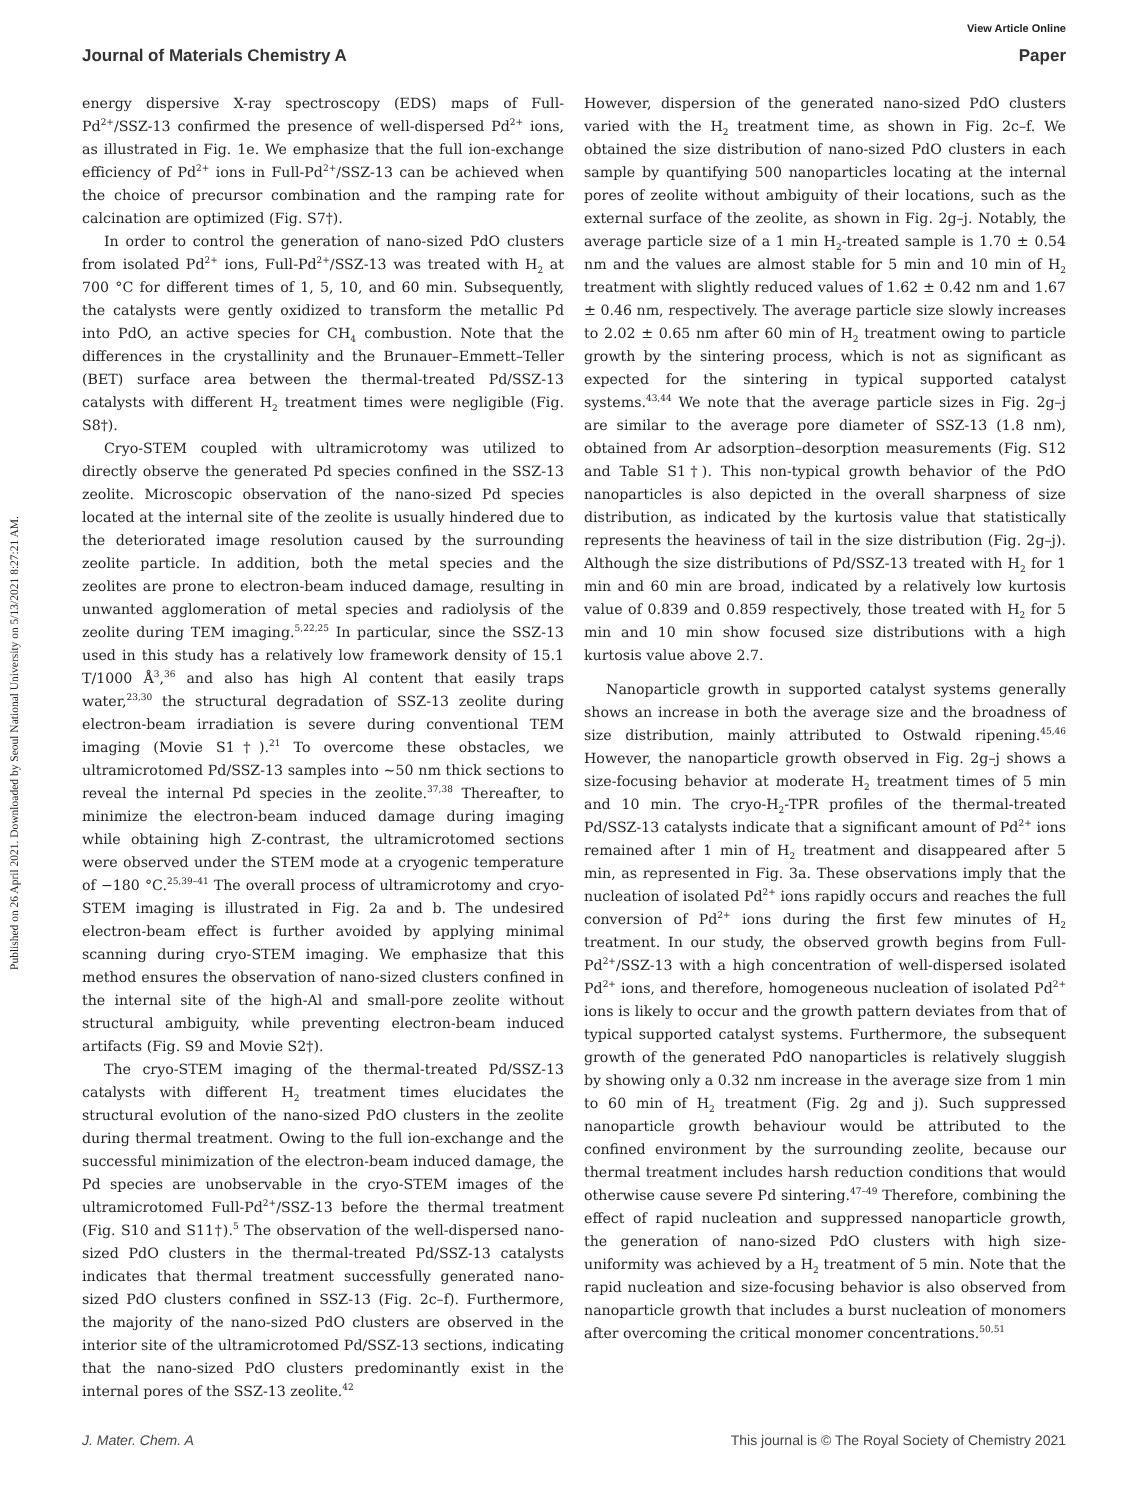View Article Online
Journal of Materials Chemistry A Paper
Published on 26 April 2021. Downloaded by Seoul National University on 5/13/2021 8:27:21 AM.
energy dispersive X-ray spectroscopy (EDS) maps of Full-Pd<sup>2+</sup>/SSZ-13 confirmed the presence of well-dispersed Pd<sup>2+</sup> ions, as illustrated in Fig. 1e. We emphasize that the full ion-exchange efficiency of Pd<sup>2+</sup> ions in Full-Pd<sup>2+</sup>/SSZ-13 can be achieved when the choice of precursor combination and the ramping rate for calcination are optimized (Fig. S7†).
In order to control the generation of nano-sized PdO clusters from isolated Pd<sup>2+</sup> ions, Full-Pd<sup>2+</sup>/SSZ-13 was treated with H<sub>2</sub> at 700 °C for different times of 1, 5, 10, and 60 min. Subsequently, the catalysts were gently oxidized to transform the metallic Pd into PdO, an active species for CH<sub>4</sub> combustion. Note that the differences in the crystallinity and the Brunauer–Emmett–Teller (BET) surface area between the thermal-treated Pd/SSZ-13 catalysts with different H<sub>2</sub> treatment times were negligible (Fig. S8†).
Cryo-STEM coupled with ultramicrotomy was utilized to directly observe the generated Pd species confined in the SSZ-13 zeolite. Microscopic observation of the nano-sized Pd species located at the internal site of the zeolite is usually hindered due to the deteriorated image resolution caused by the surrounding zeolite particle. In addition, both the metal species and the zeolites are prone to electron-beam induced damage, resulting in unwanted agglomeration of metal species and radiolysis of the zeolite during TEM imaging.<sup>5,22,25</sup> In particular, since the SSZ-13 used in this study has a relatively low framework density of 15.1 T/1000 Å<sup>3</sup>,<sup>36</sup> and also has high Al content that easily traps water,<sup>23,30</sup> the structural degradation of SSZ-13 zeolite during electron-beam irradiation is severe during conventional TEM imaging (Movie S1†).<sup>21</sup> To overcome these obstacles, we ultramicrotomed Pd/SSZ-13 samples into ∼50 nm thick sections to reveal the internal Pd species in the zeolite.<sup>37,38</sup> Thereafter, to minimize the electron-beam induced damage during imaging while obtaining high Z-contrast, the ultramicrotomed sections were observed under the STEM mode at a cryogenic temperature of −180 °C.<sup>25,39–41</sup> The overall process of ultramicrotomy and cryo-STEM imaging is illustrated in Fig. 2a and b. The undesired electron-beam effect is further avoided by applying minimal scanning during cryo-STEM imaging. We emphasize that this method ensures the observation of nano-sized clusters confined in the internal site of the high-Al and small-pore zeolite without structural ambiguity, while preventing electron-beam induced artifacts (Fig. S9 and Movie S2†).
The cryo-STEM imaging of the thermal-treated Pd/SSZ-13 catalysts with different H<sub>2</sub> treatment times elucidates the structural evolution of the nano-sized PdO clusters in the zeolite during thermal treatment. Owing to the full ion-exchange and the successful minimization of the electron-beam induced damage, the Pd species are unobservable in the cryo-STEM images of the ultramicrotomed Full-Pd<sup>2+</sup>/SSZ-13 before the thermal treatment (Fig. S10 and S11†).<sup>5</sup> The observation of the well-dispersed nano-sized PdO clusters in the thermal-treated Pd/SSZ-13 catalysts indicates that thermal treatment successfully generated nano-sized PdO clusters confined in SSZ-13 (Fig. 2c–f). Furthermore, the majority of the nano-sized PdO clusters are observed in the interior site of the ultramicrotomed Pd/SSZ-13 sections, indicating that the nano-sized PdO clusters predominantly exist in the internal pores of the SSZ-13 zeolite.<sup>42</sup>
However, dispersion of the generated nano-sized PdO clusters varied with the H<sub>2</sub> treatment time, as shown in Fig. 2c–f. We obtained the size distribution of nano-sized PdO clusters in each sample by quantifying 500 nanoparticles locating at the internal pores of zeolite without ambiguity of their locations, such as the external surface of the zeolite, as shown in Fig. 2g–j. Notably, the average particle size of a 1 min H<sub>2</sub>-treated sample is 1.70 ± 0.54 nm and the values are almost stable for 5 min and 10 min of H<sub>2</sub> treatment with slightly reduced values of 1.62 ± 0.42 nm and 1.67 ± 0.46 nm, respectively. The average particle size slowly increases to 2.02 ± 0.65 nm after 60 min of H<sub>2</sub> treatment owing to particle growth by the sintering process, which is not as significant as expected for the sintering in typical supported catalyst systems.<sup>43,44</sup> We note that the average particle sizes in Fig. 2g–j are similar to the average pore diameter of SSZ-13 (1.8 nm), obtained from Ar adsorption–desorption measurements (Fig. S12 and Table S1†). This non-typical growth behavior of the PdO nanoparticles is also depicted in the overall sharpness of size distribution, as indicated by the kurtosis value that statistically represents the heaviness of tail in the size distribution (Fig. 2g–j). Although the size distributions of Pd/SSZ-13 treated with H<sub>2</sub> for 1 min and 60 min are broad, indicated by a relatively low kurtosis value of 0.839 and 0.859 respectively, those treated with H<sub>2</sub> for 5 min and 10 min show focused size distributions with a high kurtosis value above 2.7.
Nanoparticle growth in supported catalyst systems generally shows an increase in both the average size and the broadness of size distribution, mainly attributed to Ostwald ripening.<sup>45,46</sup> However, the nanoparticle growth observed in Fig. 2g–j shows a size-focusing behavior at moderate H<sub>2</sub> treatment times of 5 min and 10 min. The cryo-H<sub>2</sub>-TPR profiles of the thermal-treated Pd/SSZ-13 catalysts indicate that a significant amount of Pd<sup>2+</sup> ions remained after 1 min of H<sub>2</sub> treatment and disappeared after 5 min, as represented in Fig. 3a. These observations imply that the nucleation of isolated Pd<sup>2+</sup> ions rapidly occurs and reaches the full conversion of Pd<sup>2+</sup> ions during the first few minutes of H<sub>2</sub> treatment. In our study, the observed growth begins from Full-Pd<sup>2+</sup>/SSZ-13 with a high concentration of well-dispersed isolated Pd<sup>2+</sup> ions, and therefore, homogeneous nucleation of isolated Pd<sup>2+</sup> ions is likely to occur and the growth pattern deviates from that of typical supported catalyst systems. Furthermore, the subsequent growth of the generated PdO nanoparticles is relatively sluggish by showing only a 0.32 nm increase in the average size from 1 min to 60 min of H<sub>2</sub> treatment (Fig. 2g and j). Such suppressed nanoparticle growth behaviour would be attributed to the confined environment by the surrounding zeolite, because our thermal treatment includes harsh reduction conditions that would otherwise cause severe Pd sintering.<sup>47–49</sup> Therefore, combining the effect of rapid nucleation and suppressed nanoparticle growth, the generation of nano-sized PdO clusters with high size-uniformity was achieved by a H<sub>2</sub> treatment of 5 min. Note that the rapid nucleation and size-focusing behavior is also observed from nanoparticle growth that includes a burst nucleation of monomers after overcoming the critical monomer concentrations.<sup>50,51</sup>
J. Mater. Chem. A This journal is © The Royal Society of Chemistry 2021